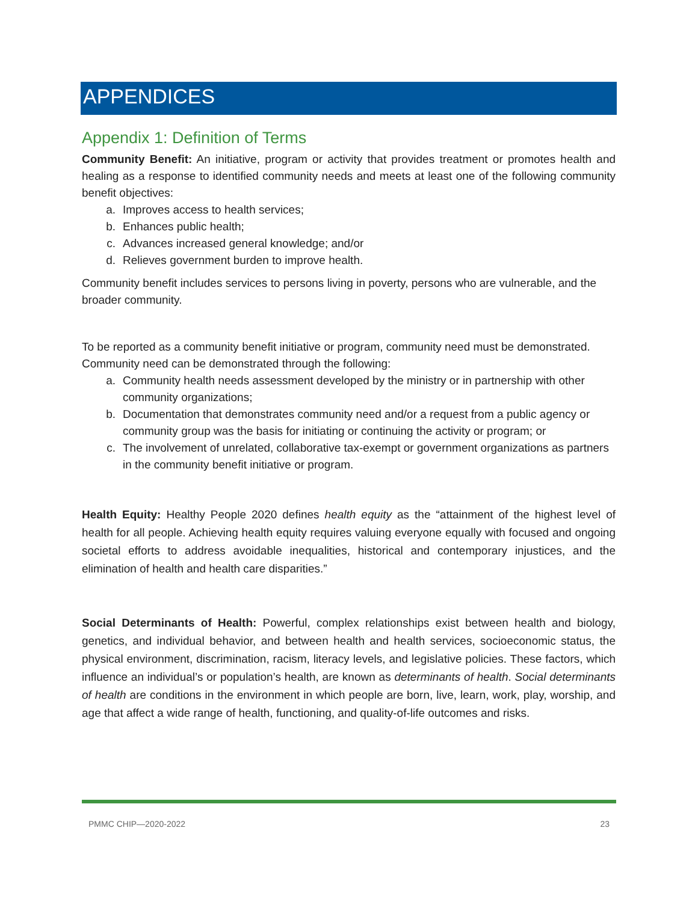APPENDICES
Appendix 1: Definition of Terms
Community Benefit: An initiative, program or activity that provides treatment or promotes health and healing as a response to identified community needs and meets at least one of the following community benefit objectives:
a. Improves access to health services;
b. Enhances public health;
c. Advances increased general knowledge; and/or
d. Relieves government burden to improve health.
Community benefit includes services to persons living in poverty, persons who are vulnerable, and the broader community.
To be reported as a community benefit initiative or program, community need must be demonstrated. Community need can be demonstrated through the following:
a. Community health needs assessment developed by the ministry or in partnership with other community organizations;
b. Documentation that demonstrates community need and/or a request from a public agency or community group was the basis for initiating or continuing the activity or program; or
c. The involvement of unrelated, collaborative tax-exempt or government organizations as partners in the community benefit initiative or program.
Health Equity: Healthy People 2020 defines health equity as the “attainment of the highest level of health for all people. Achieving health equity requires valuing everyone equally with focused and ongoing societal efforts to address avoidable inequalities, historical and contemporary injustices, and the elimination of health and health care disparities.”
Social Determinants of Health: Powerful, complex relationships exist between health and biology, genetics, and individual behavior, and between health and health services, socioeconomic status, the physical environment, discrimination, racism, literacy levels, and legislative policies. These factors, which influence an individual’s or population’s health, are known as determinants of health. Social determinants of health are conditions in the environment in which people are born, live, learn, work, play, worship, and age that affect a wide range of health, functioning, and quality-of-life outcomes and risks.
PMMC CHIP—2020-2022 23